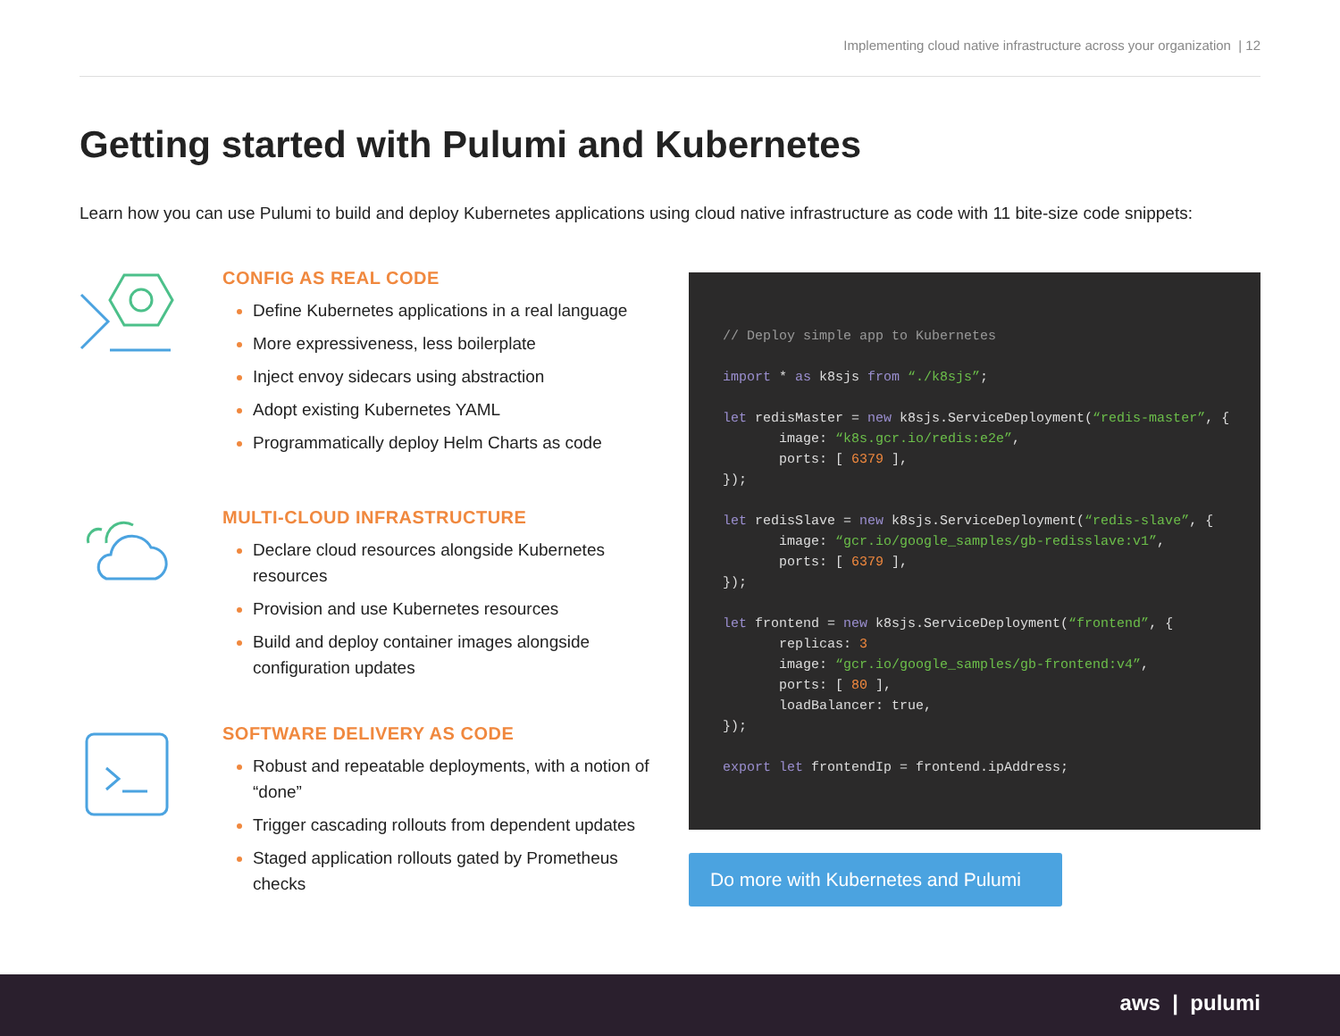Implementing cloud native infrastructure across your organization | 12
Getting started with Pulumi and Kubernetes
Learn how you can use Pulumi to build and deploy Kubernetes applications using cloud native infrastructure as code with 11 bite-size code snippets:
CONFIG AS REAL CODE
Define Kubernetes applications in a real language
More expressiveness, less boilerplate
Inject envoy sidecars using abstraction
Adopt existing Kubernetes YAML
Programmatically deploy Helm Charts as code
MULTI-CLOUD INFRASTRUCTURE
Declare cloud resources alongside Kubernetes resources
Provision and use Kubernetes resources
Build and deploy container images alongside configuration updates
SOFTWARE DELIVERY AS CODE
Robust and repeatable deployments, with a notion of “done”
Trigger cascading rollouts from dependent updates
Staged application rollouts gated by Prometheus checks
// Deploy simple app to Kubernetes

import * as k8sjs from “./k8sjs”;

let redisMaster = new k8sjs.ServiceDeployment(“redis-master”, {
       image: “k8s.gcr.io/redis:e2e”,
       ports: [ 6379 ],
});

let redisSlave = new k8sjs.ServiceDeployment(“redis-slave”, {
       image: “gcr.io/google_samples/gb-redisslave:v1”,
       ports: [ 6379 ],
});

let frontend = new k8sjs.ServiceDeployment(“frontend”, {
       replicas: 3
       image: “gcr.io/google_samples/gb-frontend:v4”,
       ports: [ 80 ],
       loadBalancer: true,
});

export let frontendIp = frontend.ipAddress;
Do more with Kubernetes and Pulumi
aws | pulumi